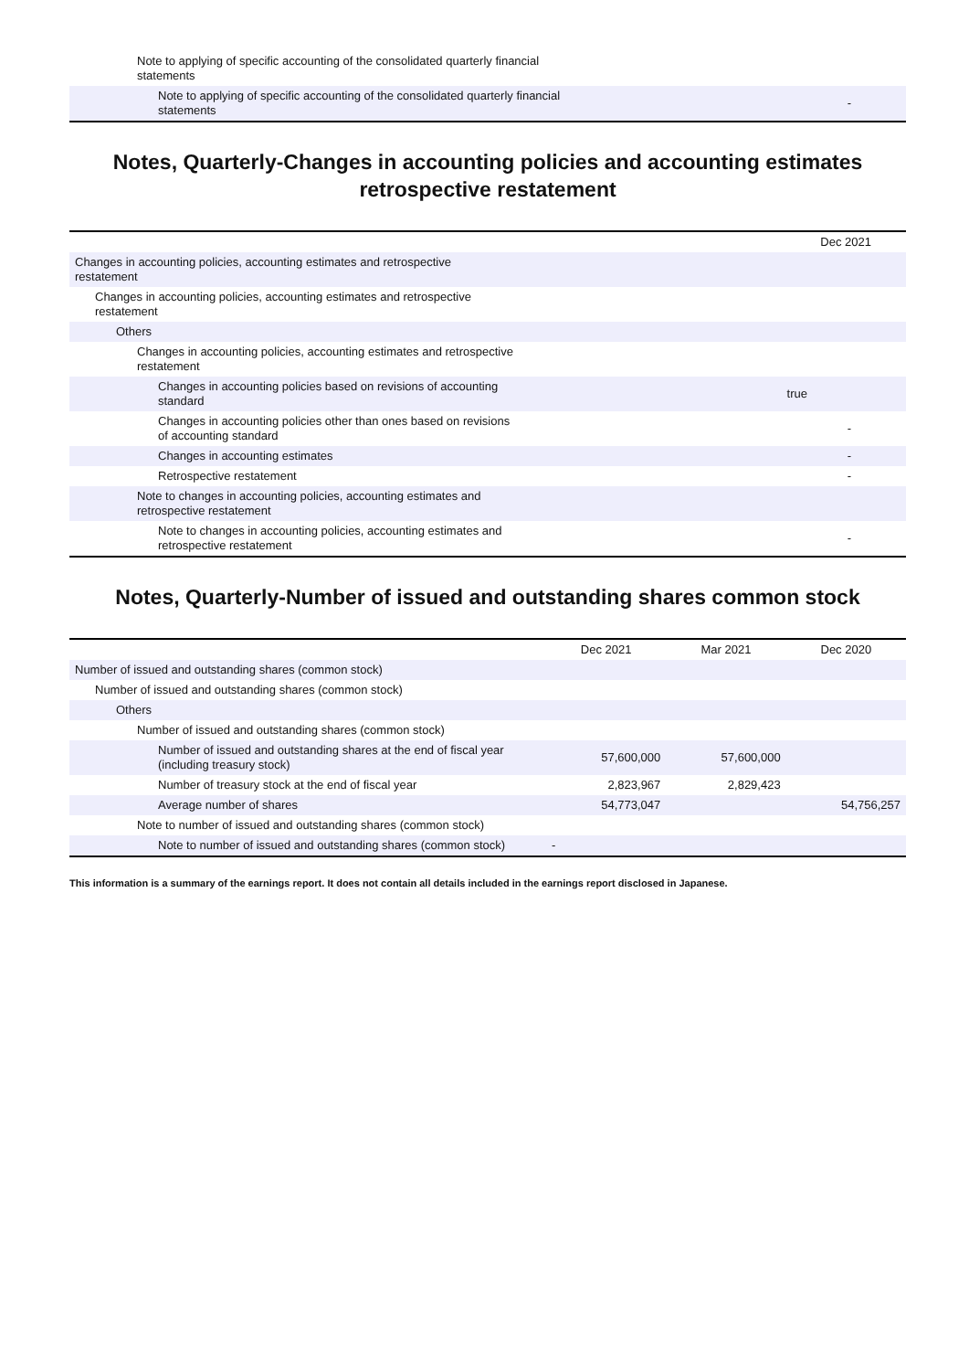| Note to applying of specific accounting of the consolidated quarterly financial statements | |
| Note to applying of specific accounting of the consolidated quarterly financial statements | - |
Notes, Quarterly-Changes in accounting policies and accounting estimates retrospective restatement
| | Dec 2021 |
| Changes in accounting policies, accounting estimates and retrospective restatement | |
| Changes in accounting policies, accounting estimates and retrospective restatement | |
| Others | |
| Changes in accounting policies, accounting estimates and retrospective restatement | |
| Changes in accounting policies based on revisions of accounting standard | true |
| Changes in accounting policies other than ones based on revisions of accounting standard | - |
| Changes in accounting estimates | - |
| Retrospective restatement | - |
| Note to changes in accounting policies, accounting estimates and retrospective restatement | |
| Note to changes in accounting policies, accounting estimates and retrospective restatement | - |
Notes, Quarterly-Number of issued and outstanding shares common stock
| | Dec 2021 | Mar 2021 | Dec 2020 |
| Number of issued and outstanding shares (common stock) | | | |
| Number of issued and outstanding shares (common stock) | | | |
| Others | | | |
| Number of issued and outstanding shares (common stock) | | | |
| Number of issued and outstanding shares at the end of fiscal year (including treasury stock) | 57,600,000 | 57,600,000 | |
| Number of treasury stock at the end of fiscal year | 2,823,967 | 2,829,423 | |
| Average number of shares | 54,773,047 | | 54,756,257 |
| Note to number of issued and outstanding shares (common stock) | | | |
| Note to number of issued and outstanding shares (common stock) | - | | |
This information is a summary of the earnings report. It does not contain all details included in the earnings report disclosed in Japanese.